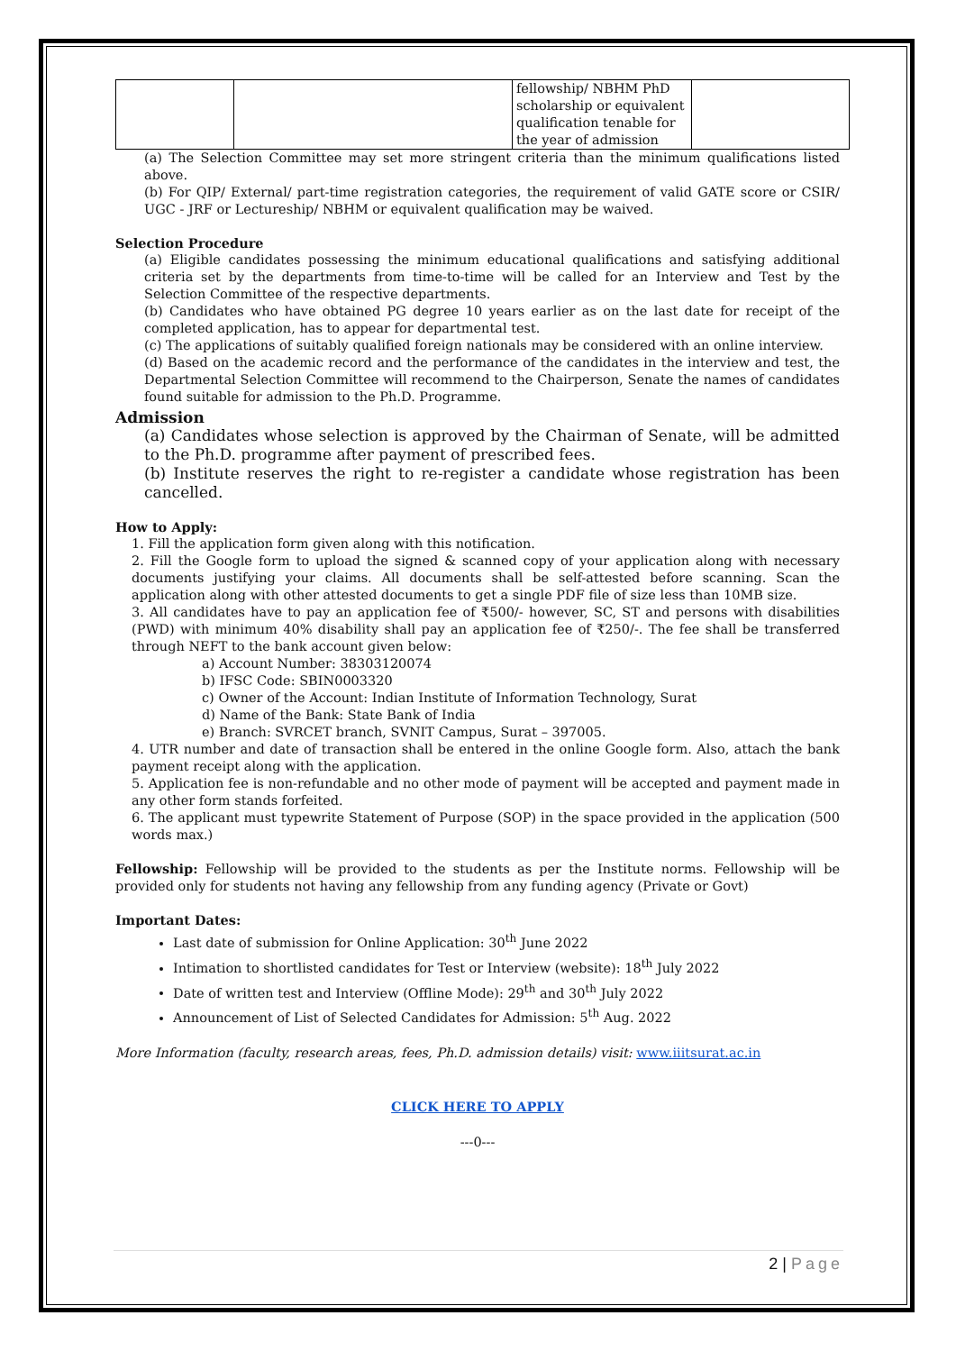| | | fellowship/ NBHM PhD scholarship or equivalent qualification tenable for the year of admission | |
(a) The Selection Committee may set more stringent criteria than the minimum qualifications listed above.
(b) For QIP/ External/ part-time registration categories, the requirement of valid GATE score or CSIR/ UGC - JRF or Lectureship/ NBHM or equivalent qualification may be waived.
Selection Procedure
(a) Eligible candidates possessing the minimum educational qualifications and satisfying additional criteria set by the departments from time-to-time will be called for an Interview and Test by the Selection Committee of the respective departments.
(b) Candidates who have obtained PG degree 10 years earlier as on the last date for receipt of the completed application, has to appear for departmental test.
(c) The applications of suitably qualified foreign nationals may be considered with an online interview.
(d) Based on the academic record and the performance of the candidates in the interview and test, the Departmental Selection Committee will recommend to the Chairperson, Senate the names of candidates found suitable for admission to the Ph.D. Programme.
Admission
(a) Candidates whose selection is approved by the Chairman of Senate, will be admitted to the Ph.D. programme after payment of prescribed fees.
(b) Institute reserves the right to re-register a candidate whose registration has been cancelled.
How to Apply:
1. Fill the application form given along with this notification.
2. Fill the Google form to upload the signed & scanned copy of your application along with necessary documents justifying your claims. All documents shall be self-attested before scanning. Scan the application along with other attested documents to get a single PDF file of size less than 10MB size.
3. All candidates have to pay an application fee of ₹500/- however, SC, ST and persons with disabilities (PWD) with minimum 40% disability shall pay an application fee of ₹250/-. The fee shall be transferred through NEFT to the bank account given below:
a) Account Number: 38303120074
b) IFSC Code: SBIN0003320
c) Owner of the Account: Indian Institute of Information Technology, Surat
d) Name of the Bank: State Bank of India
e) Branch: SVRCET branch, SVNIT Campus, Surat – 397005.
4. UTR number and date of transaction shall be entered in the online Google form. Also, attach the bank payment receipt along with the application.
5. Application fee is non-refundable and no other mode of payment will be accepted and payment made in any other form stands forfeited.
6. The applicant must typewrite Statement of Purpose (SOP) in the space provided in the application (500 words max.)
Fellowship: Fellowship will be provided to the students as per the Institute norms. Fellowship will be provided only for students not having any fellowship from any funding agency (Private or Govt)
Important Dates:
Last date of submission for Online Application: 30<sup>th</sup> June 2022
Intimation to shortlisted candidates for Test or Interview (website): 18<sup>th</sup> July 2022
Date of written test and Interview (Offline Mode): 29<sup>th</sup> and 30<sup>th</sup> July 2022
Announcement of List of Selected Candidates for Admission: 5<sup>th</sup> Aug. 2022
More Information (faculty, research areas, fees, Ph.D. admission details) visit: www.iiitsurat.ac.in
CLICK HERE TO APPLY
---0---
2 | Page